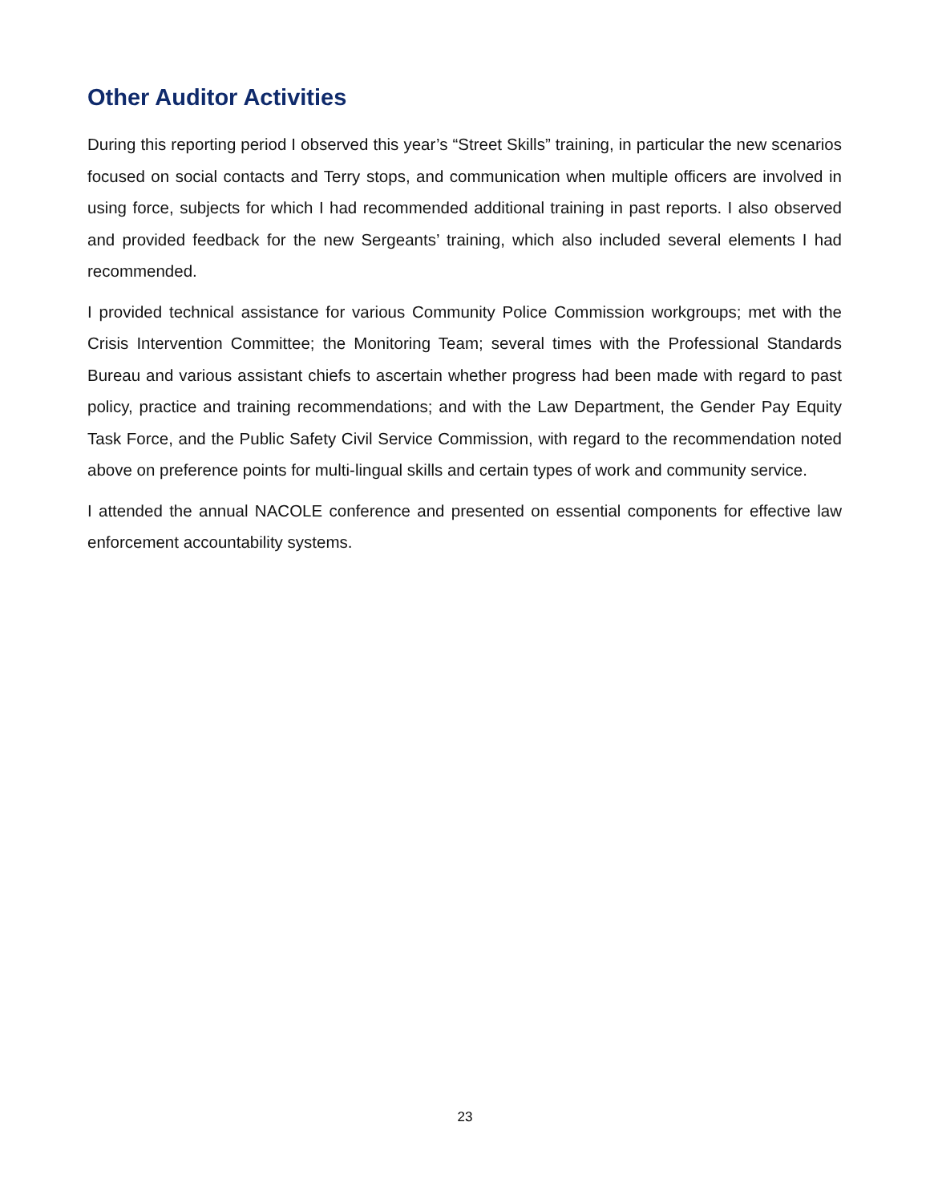Other Auditor Activities
During this reporting period I observed this year’s “Street Skills” training, in particular the new scenarios focused on social contacts and Terry stops, and communication when multiple officers are involved in using force, subjects for which I had recommended additional training in past reports. I also observed and provided feedback for the new Sergeants’ training, which also included several elements I had recommended.
I provided technical assistance for various Community Police Commission workgroups; met with the Crisis Intervention Committee; the Monitoring Team; several times with the Professional Standards Bureau and various assistant chiefs to ascertain whether progress had been made with regard to past policy, practice and training recommendations; and with the Law Department, the Gender Pay Equity Task Force, and the Public Safety Civil Service Commission, with regard to the recommendation noted above on preference points for multi-lingual skills and certain types of work and community service.
I attended the annual NACOLE conference and presented on essential components for effective law enforcement accountability systems.
23